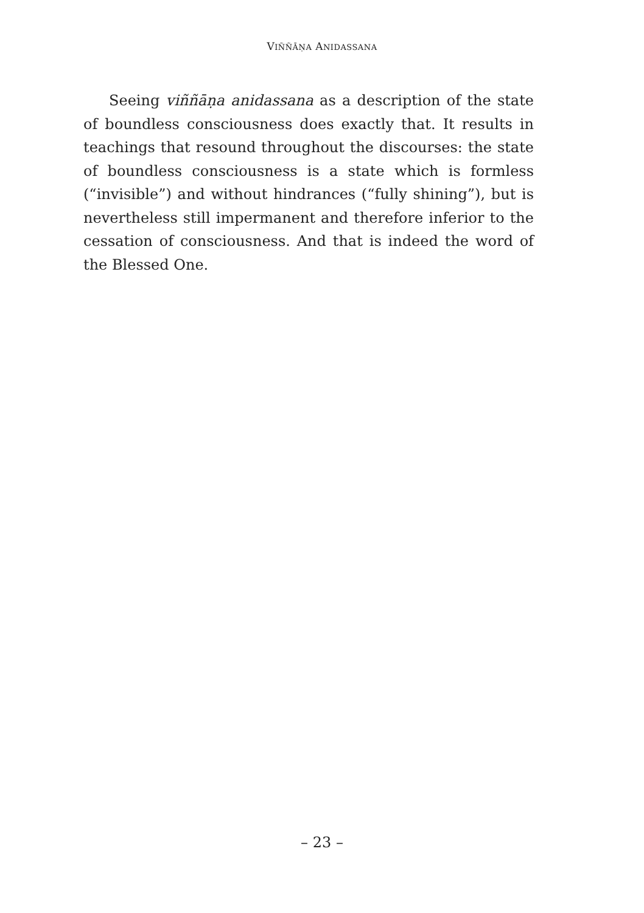VIÑÑĀṆA ANIDASSANA
Seeing viññāṇa anidassana as a description of the state of boundless consciousness does exactly that. It results in teachings that resound throughout the discourses: the state of boundless consciousness is a state which is formless (“invisible”) and without hindrances (“fully shining”), but is nevertheless still impermanent and therefore inferior to the cessation of consciousness. And that is indeed the word of the Blessed One.
– 23 –